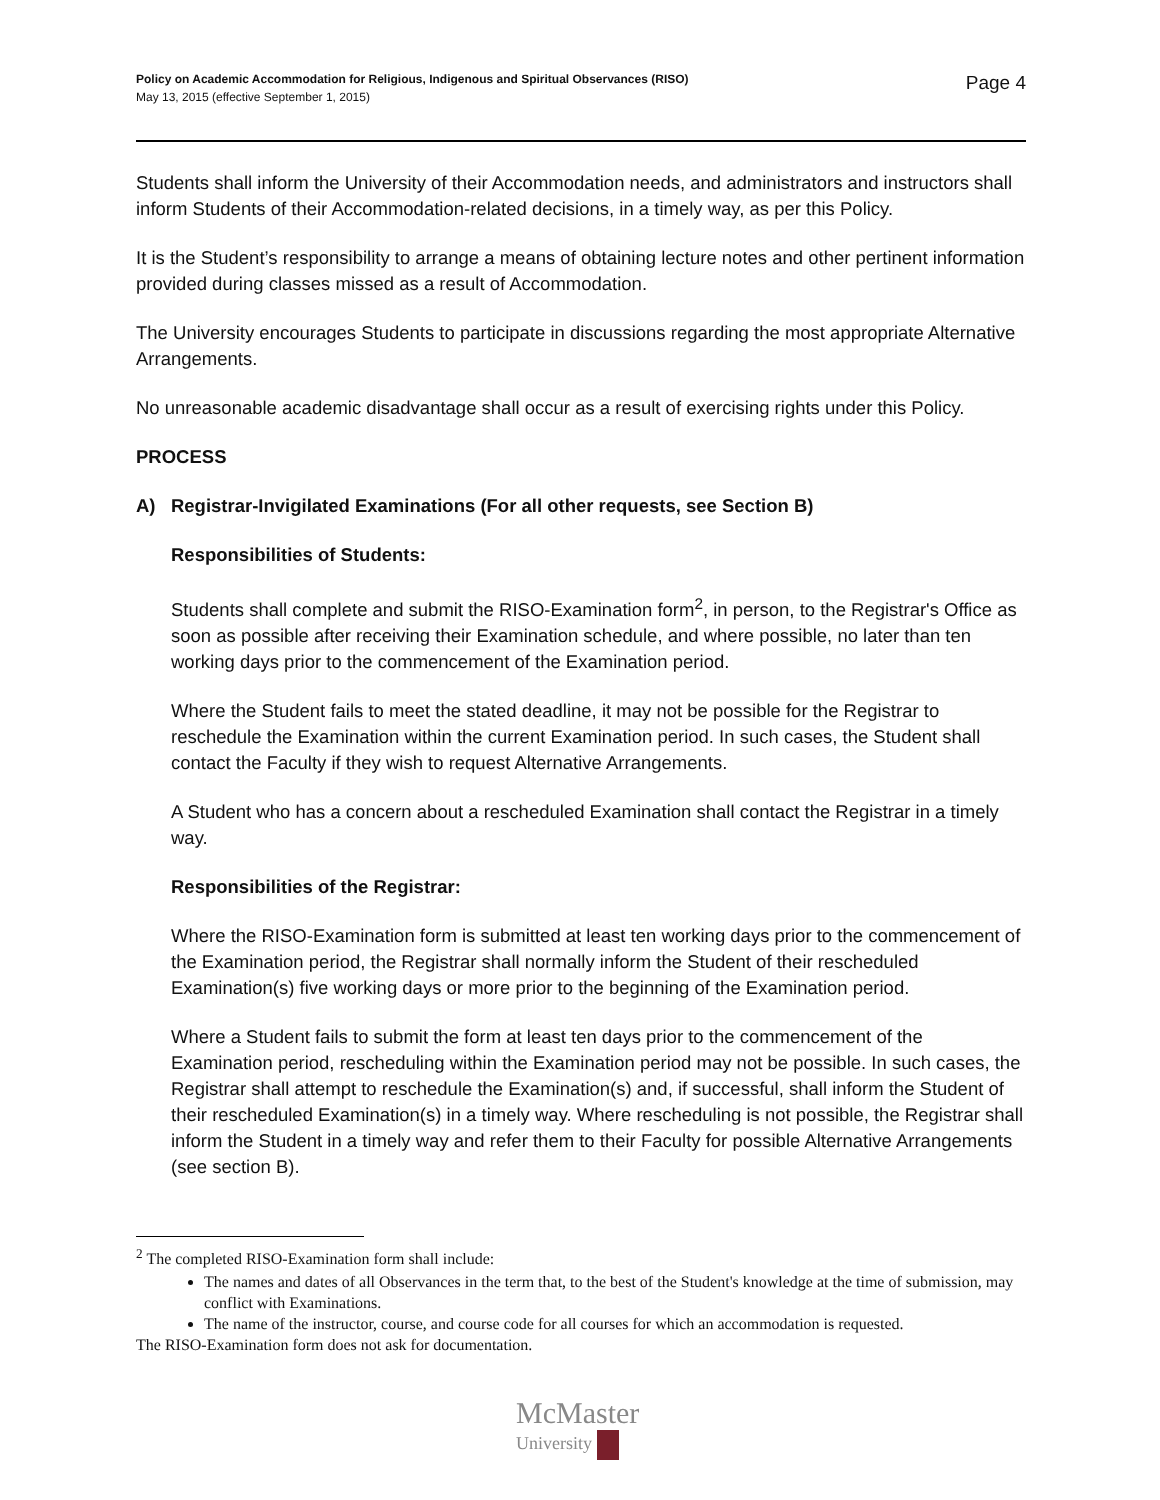Policy on Academic Accommodation for Religious, Indigenous and Spiritual Observances (RISO)
May 13, 2015 (effective September 1, 2015)
Page 4
Students shall inform the University of their Accommodation needs, and administrators and instructors shall inform Students of their Accommodation-related decisions, in a timely way, as per this Policy.
It is the Student’s responsibility to arrange a means of obtaining lecture notes and other pertinent information provided during classes missed as a result of Accommodation.
The University encourages Students to participate in discussions regarding the most appropriate Alternative Arrangements.
No unreasonable academic disadvantage shall occur as a result of exercising rights under this Policy.
PROCESS
A) Registrar-Invigilated Examinations (For all other requests, see Section B)
Responsibilities of Students:
Students shall complete and submit the RISO-Examination form<sup>2</sup>, in person, to the Registrar's Office as soon as possible after receiving their Examination schedule, and where possible, no later than ten working days prior to the commencement of the Examination period.
Where the Student fails to meet the stated deadline, it may not be possible for the Registrar to reschedule the Examination within the current Examination period. In such cases, the Student shall contact the Faculty if they wish to request Alternative Arrangements.
A Student who has a concern about a rescheduled Examination shall contact the Registrar in a timely way.
Responsibilities of the Registrar:
Where the RISO-Examination form is submitted at least ten working days prior to the commencement of the Examination period, the Registrar shall normally inform the Student of their rescheduled Examination(s) five working days or more prior to the beginning of the Examination period.
Where a Student fails to submit the form at least ten days prior to the commencement of the Examination period, rescheduling within the Examination period may not be possible. In such cases, the Registrar shall attempt to reschedule the Examination(s) and, if successful, shall inform the Student of their rescheduled Examination(s) in a timely way. Where rescheduling is not possible, the Registrar shall inform the Student in a timely way and refer them to their Faculty for possible Alternative Arrangements (see section B).
<sup>2</sup> The completed RISO-Examination form shall include:
The names and dates of all Observances in the term that, to the best of the Student's knowledge at the time of submission, may conflict with Examinations.
The name of the instructor, course, and course code for all courses for which an accommodation is requested.
The RISO-Examination form does not ask for documentation.
McMaster
University